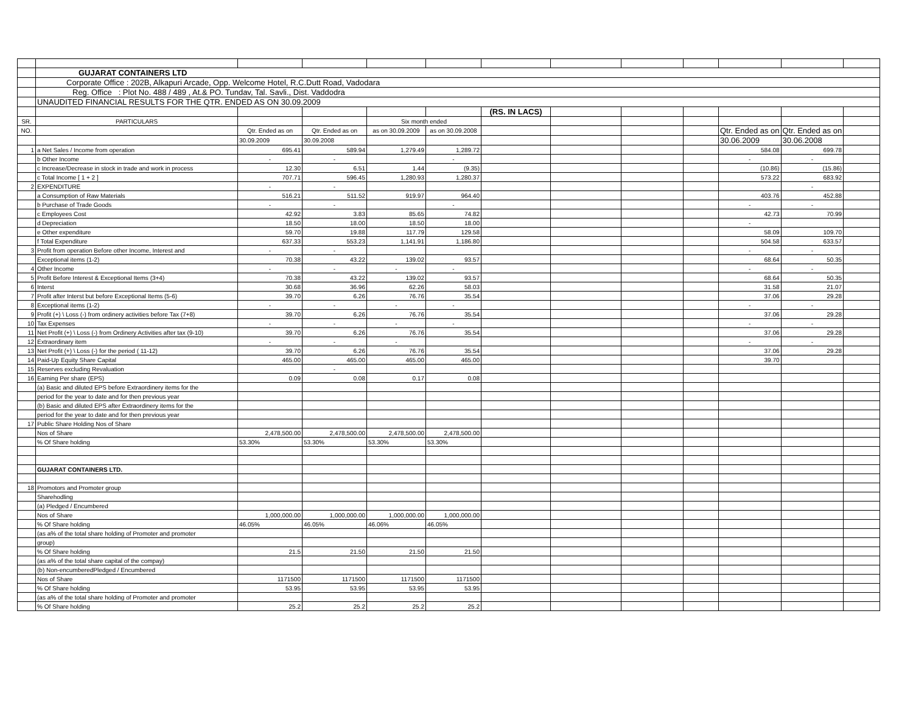| | GUJARAT CONTAINERS LTD | | | | | | | | | | | |
| | Corporate Office : 202B, Alkapuri Arcade, Opp. Welcome Hotel, R.C.Dutt Road, Vadodara | | | | | | | | | | | |
| | Reg. Office : Plot No. 488 / 489 , At.& PO. Tundav, Tal. Savli., Dist. Vaddodra | | | | | | | | | | | |
| | UNAUDITED FINANCIAL RESULTS FOR THE QTR. ENDED AS ON 30.09.2009 | | | | | | | | | | | |
| | | | | | | (RS. IN LACS) | | | | | | |
| SR. | PARTICULARS | | | Six month ended | | | | | | | | |
| NO. | | Qtr. Ended as on | Qtr. Ended as on | as on 30.09.2009 | as on 30.09.2008 | | | | | Qtr. Ended as on | Qtr. Ended as on | |
| | | 30.09.2009 | 30.09.2008 | | | | | | | 30.06.2009 | 30.06.2008 | |
| 1 | a Net Sales / Income from operation | 695.41 | 589.94 | 1,279.49 | 1,289.72 | | | | | 584.08 | 699.78 | |
| | b Other Income | - | - | | - | | | | | - | - | |
| | c Increase/Decrease in stock in trade and work in process | 12.30 | 6.51 | 1.44 | (9.35) | | | | | (10.86) | (15.86) | |
| | c Total Income [ 1 + 2 ] | 707.71 | 596.45 | 1,280.93 | 1,280.37 | | | | | 573.22 | 683.92 | |
| 2 | EXPENDITURE | - | - | | | | | | | | - | |
| | a Consumption of Raw Materials | 516.21 | 511.52 | 919.97 | 964.40 | | | | | 403.76 | 452.88 | |
| | b Purchase of Trade Goods | - | - | | - | | | | | - | - | |
| | c Employees Cost | 42.92 | 3.83 | 85.65 | 74.82 | | | | | 42.73 | 70.99 | |
| | d Depreciation | 18.50 | 18.00 | 18.50 | 18.00 | | | | | - | | |
| | e Other expenditure | 59.70 | 19.88 | 117.79 | 129.58 | | | | | 58.09 | 109.70 | |
| | f Total Expenditure | 637.33 | 553.23 | 1,141.91 | 1,186.80 | | | | | 504.58 | 633.57 | |
| 3 | Profit from operation Before other Income, Interest and | - | - | | | | | | | - | - | |
| | Exceptional items (1-2) | 70.38 | 43.22 | 139.02 | 93.57 | | | | | 68.64 | 50.35 | |
| 4 | Other Income | - | - | - | - | | | | | - | - | |
| 5 | Profit Before Interest & Exceptional Items (3+4) | 70.38 | 43.22 | 139.02 | 93.57 | | | | | 68.64 | 50.35 | |
| 6 | Interst | 30.68 | 36.96 | 62.26 | 58.03 | | | | | 31.58 | 21.07 | |
| 7 | Profit after Interst but before Exceptional Items (5-6) | 39.70 | 6.26 | 76.76 | 35.54 | | | | | 37.06 | 29.28 | |
| 8 | Exceptional items (1-2) | - | - | - | - | | | | | - | - | |
| 9 | Profit (+) \ Loss (-) from ordinery activities before Tax (7+8) | 39.70 | 6.26 | 76.76 | 35.54 | | | | | 37.06 | 29.28 | |
| 10 | Tax Expenses | - | - | - | - | | | | | - | - | |
| 11 | Net Profit (+) \ Loss (-) from Ordinery Activities after tax (9-10) | 39.70 | 6.26 | 76.76 | 35.54 | | | | | 37.06 | 29.28 | |
| 12 | Extraordinary item | - | - | - | | | | | | - | - | |
| 13 | Net Profit (+) \ Loss (-) for the period ( 11-12) | 39.70 | 6.26 | 76.76 | 35.54 | | | | | 37.06 | 29.28 | |
| 14 | Paid-Up Equity Share Capital | 465.00 | 465.00 | 465.00 | 465.00 | | | | | 39.70 | | |
| 15 | Reserves excluding Revaluation | | - | | | | | | | | | |
| 16 | Earning Per share (EPS) | 0.09 | 0.08 | 0.17 | 0.08 | | | | | | | |
| | (a) Basic and diluted EPS before Extraordinery items for the | | | | | | | | | | | |
| | period for the year to date and for then previous year | | | | | | | | | | | |
| | (b) Basic and diluted EPS after Extraordinery items for the | | | | | | | | | | | |
| | period for the year to date and for then previous year | | | | | | | | | | | |
| 17 | Public Share Holding Nos of Share | | | | | | | | | | | |
| | Nos of Share | 2,478,500.00 | 2,478,500.00 | 2,478,500.00 | 2,478,500.00 | | | | | | | |
| | % Of Share holding | 53.30% | 53.30% | 53.30% | 53.30% | | | | | | | |
| | GUJARAT CONTAINERS LTD. | | | | | | | | | | | |
| 18 | Promotors and Promoter group | | | | | | | | | | | |
| | Sharehodling | | | | | | | | | | | |
| | (a) Pledged / Encumbered | | | | | | | | | | | |
| | Nos of Share | 1,000,000.00 | 1,000,000.00 | 1,000,000.00 | 1,000,000.00 | | | | | | | |
| | % Of Share holding | 46.05% | 46.05% | 46.06% | 46.05% | | | | | | | |
| | (as a% of the total share holding of Promoter and promoter | | | | | | | | | | | |
| | group) | | | | | | | | | | | |
| | % Of Share holding | 21.5 | 21.50 | 21.50 | 21.50 | | | | | | | |
| | (as a% of the total share capital of the compay) | | | | | | | | | | | |
| | (b) Non-encumberedPledged / Encumbered | | | | | | | | | | | |
| | Nos of Share | 1171500 | 1171500 | 1171500 | 1171500 | | | | | | | |
| | % Of Share holding | 53.95 | 53.95 | 53.95 | 53.95 | | | | | | | |
| | (as a% of the total share holding of Promoter and promoter | | | | | | | | | | | |
| | % Of Share holding | 25.2 | 25.2 | 25.2 | 25.2 | | | | | | | |